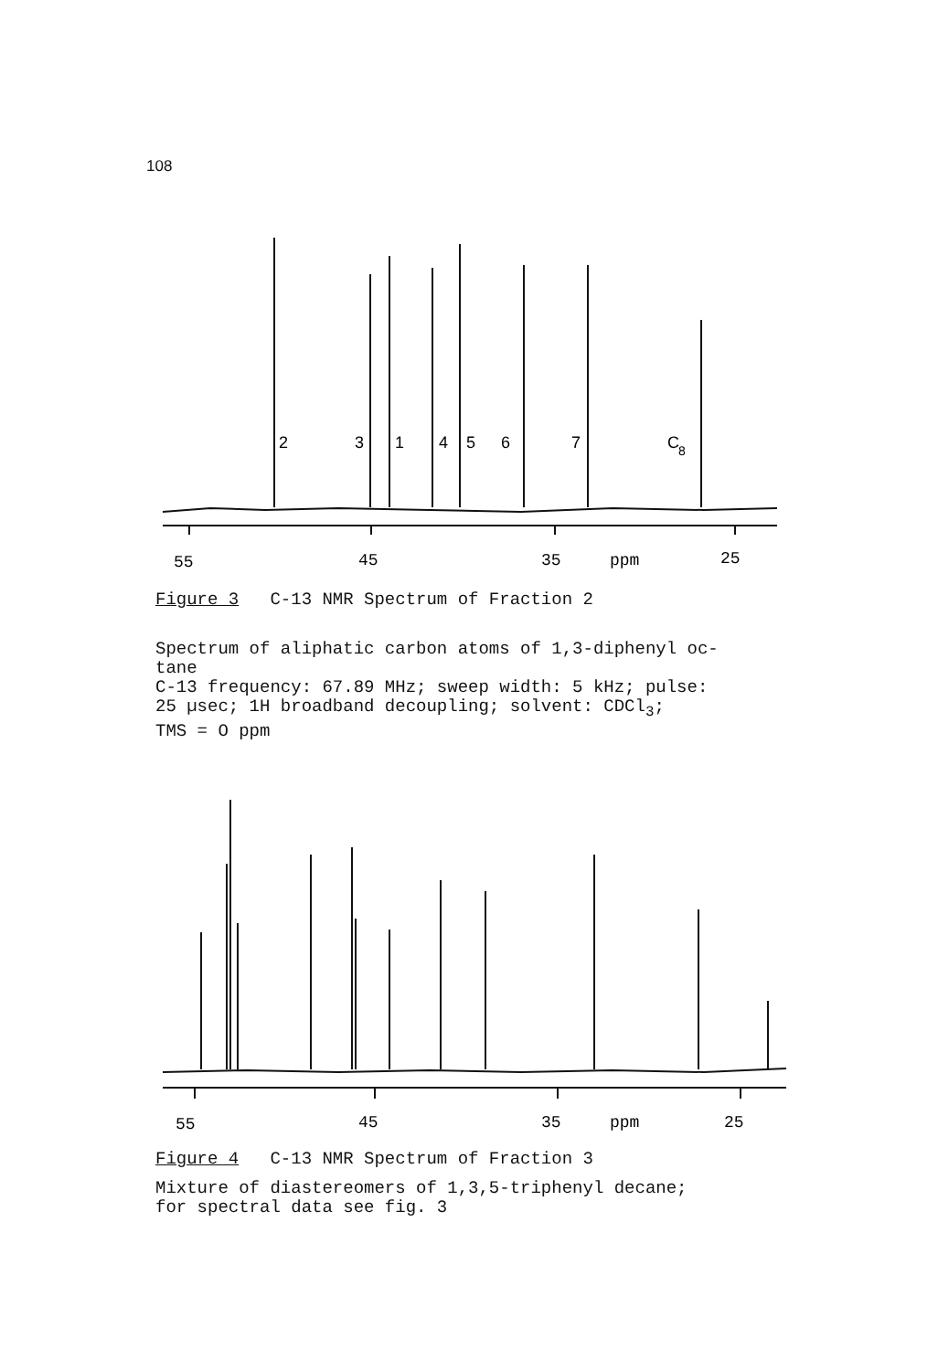108
2
3
1
4
5
6
7
C
8
55
45
35
ppm
25
Figure 3 C-13 NMR Spectrum of Fraction 2
Spectrum of aliphatic carbon atoms of 1,3-diphenyl oc-
tane
C-13 frequency: 67.89 MHz; sweep width: 5 kHz; pulse:
25 µsec; 1H broadband decoupling; solvent: CDCl<sub>3</sub>;
TMS = O ppm
55
45
35
ppm
25
Figure 4 C-13 NMR Spectrum of Fraction 3
Mixture of diastereomers of 1,3,5-triphenyl decane;
for spectral data see fig. 3